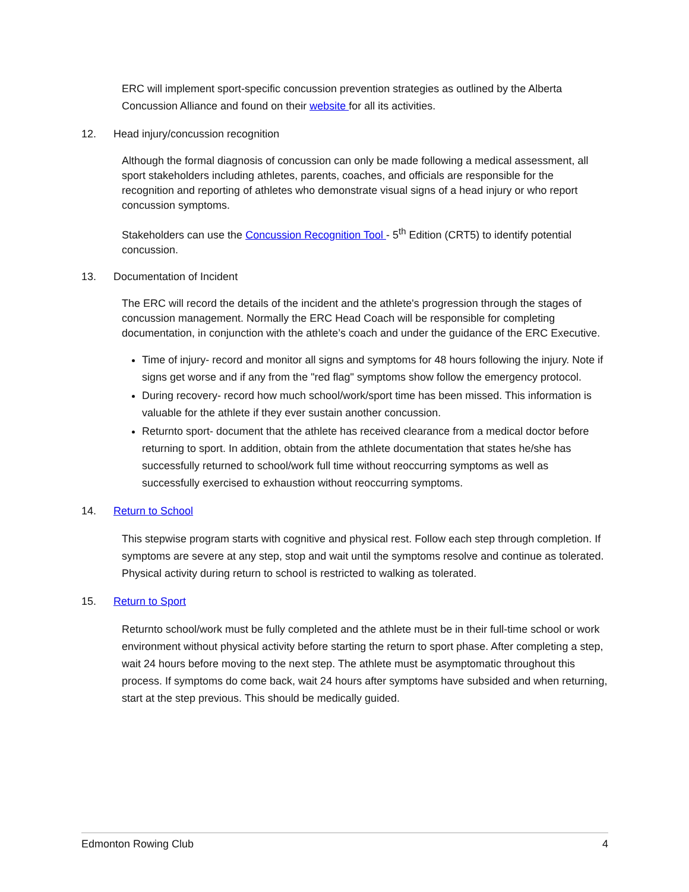ERC will implement sport-specific concussion prevention strategies as outlined by the Alberta Concussion Alliance and found on their website for all its activities.
12. Head injury/concussion recognition
Although the formal diagnosis of concussion can only be made following a medical assessment, all sport stakeholders including athletes, parents, coaches, and officials are responsible for the recognition and reporting of athletes who demonstrate visual signs of a head injury or who report concussion symptoms.
Stakeholders can use the Concussion Recognition Tool - 5<sup>th</sup> Edition (CRT5) to identify potential concussion.
13. Documentation of Incident
The ERC will record the details of the incident and the athlete's progression through the stages of concussion management. Normally the ERC Head Coach will be responsible for completing documentation, in conjunction with the athlete’s coach and under the guidance of the ERC Executive.
Time of injury- record and monitor all signs and symptoms for 48 hours following the injury. Note if signs get worse and if any from the "red flag" symptoms show follow the emergency protocol.
During recovery- record how much school/work/sport time has been missed. This information is valuable for the athlete if they ever sustain another concussion.
Returnto sport- document that the athlete has received clearance from a medical doctor before returning to sport. In addition, obtain from the athlete documentation that states he/she has successfully returned to school/work full time without reoccurring symptoms as well as successfully exercised to exhaustion without reoccurring symptoms.
14. Return to School
This stepwise program starts with cognitive and physical rest. Follow each step through completion. If symptoms are severe at any step, stop and wait until the symptoms resolve and continue as tolerated. Physical activity during return to school is restricted to walking as tolerated.
15. Return to Sport
Returnto school/work must be fully completed and the athlete must be in their full-time school or work environment without physical activity before starting the return to sport phase. After completing a step, wait 24 hours before moving to the next step. The athlete must be asymptomatic throughout this process. If symptoms do come back, wait 24 hours after symptoms have subsided and when returning, start at the step previous. This should be medically guided.
Edmonton Rowing Club 4